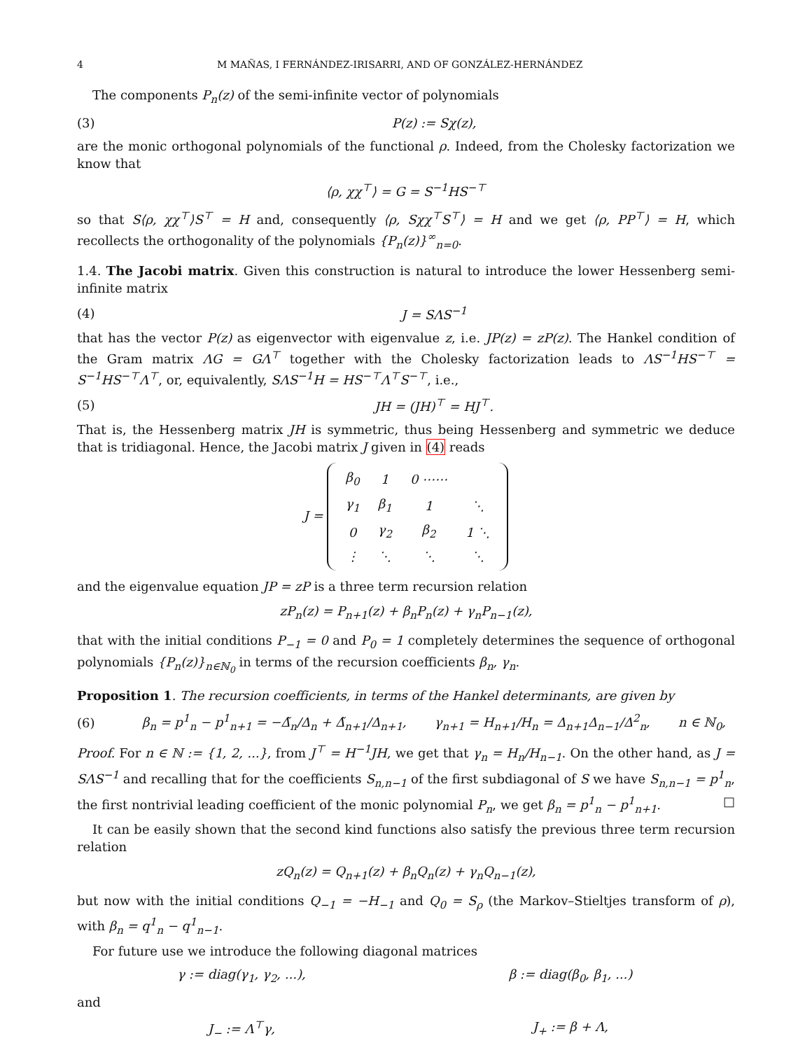4 M MAÑAS, I FERNÁNDEZ-IRISARRI, AND OF GONZÁLEZ-HERNÁNDEZ
The components P<sub>n</sub>(z) of the semi-infinite vector of polynomials
(3) P(z) := Sχ(z),
are the monic orthogonal polynomials of the functional ρ. Indeed, from the Cholesky factorization we know that
⟨ρ, χχ<sup>⊤</sup>⟩ = G = S<sup>−1</sup>HS<sup>−⊤</sup>
so that S⟨ρ, χχ<sup>⊤</sup>⟩S<sup>⊤</sup> = H and, consequently ⟨ρ, Sχχ<sup>⊤</sup>S<sup>⊤</sup>⟩ = H and we get ⟨ρ, PP<sup>⊤</sup>⟩ = H, which recollects the orthogonality of the polynomials {P<sub>n</sub>(z)}<sup>∞</sup><sub>n=0</sub>.
1.4. The Jacobi matrix. Given this construction is natural to introduce the lower Hessenberg semi-infinite matrix
(4) J = SΛS<sup>−1</sup>
that has the vector P(z) as eigenvector with eigenvalue z, i.e. JP(z) = zP(z). The Hankel condition of the Gram matrix ΛG = GΛ<sup>⊤</sup> together with the Cholesky factorization leads to ΛS<sup>−1</sup>HS<sup>−⊤</sup> = S<sup>−1</sup>HS<sup>−⊤</sup>Λ<sup>⊤</sup>, or, equivalently, SΛS<sup>−1</sup>H = HS<sup>−⊤</sup>Λ<sup>⊤</sup>S<sup>−⊤</sup>, i.e.,
(5) JH = (JH)<sup>⊤</sup> = HJ<sup>⊤</sup>.
That is, the Hessenberg matrix JH is symmetric, thus being Hessenberg and symmetric we deduce that is tridiagonal. Hence, the Jacobi matrix J given in (4) reads
J =
| β<sub>0</sub> | 1 | 0 ⋯⋯ | |
| γ<sub>1</sub> | β<sub>1</sub> | 1 | ⋱ |
| 0 | γ<sub>2</sub> | β<sub>2</sub> | 1 ⋱ |
| ⋮ | ⋱ | ⋱ | ⋱ |
and the eigenvalue equation JP = zP is a three term recursion relation
zP<sub>n</sub>(z) = P<sub>n+1</sub>(z) + β<sub>n</sub>P<sub>n</sub>(z) + γ<sub>n</sub>P<sub>n−1</sub>(z),
that with the initial conditions P<sub>−1</sub> = 0 and P<sub>0</sub> = 1 completely determines the sequence of orthogonal polynomials {P<sub>n</sub>(z)}<sub>n∈ℕ<sub>0</sub></sub> in terms of the recursion coefficients β<sub>n</sub>, γ<sub>n</sub>.
Proposition 1. The recursion coefficients, in terms of the Hankel determinants, are given by
(6) β<sub>n</sub> = p<sup>1</sup><sub>n</sub> − p<sup>1</sup><sub>n+1</sub> = −Δ̃<sub>n</sub>/Δ<sub>n</sub> + Δ̃<sub>n+1</sub>/Δ<sub>n+1</sub>, γ<sub>n+1</sub> = H<sub>n+1</sub>/H<sub>n</sub> = Δ<sub>n+1</sub>Δ<sub>n−1</sub>/Δ<sup>2</sup><sub>n</sub>, n ∈ ℕ<sub>0</sub>,
Proof. For n ∈ ℕ := {1, 2, ...}, from J<sup>⊤</sup> = H<sup>−1</sup>JH, we get that γ<sub>n</sub> = H<sub>n</sub>/H<sub>n−1</sub>. On the other hand, as J = SΛS<sup>−1</sup> and recalling that for the coefficients S<sub>n,n−1</sub> of the first subdiagonal of S we have S<sub>n,n−1</sub> = p<sup>1</sup><sub>n</sub>, the first nontrivial leading coefficient of the monic polynomial P<sub>n</sub>, we get β<sub>n</sub> = p<sup>1</sup><sub>n</sub> − p<sup>1</sup><sub>n+1</sub>. □
It can be easily shown that the second kind functions also satisfy the previous three term recursion relation
zQ<sub>n</sub>(z) = Q<sub>n+1</sub>(z) + β<sub>n</sub>Q<sub>n</sub>(z) + γ<sub>n</sub>Q<sub>n−1</sub>(z),
but now with the initial conditions Q<sub>−1</sub> = −H<sub>−1</sub> and Q<sub>0</sub> = S<sub>ρ</sub> (the Markov–Stieltjes transform of ρ), with β<sub>n</sub> = q<sup>1</sup><sub>n</sub> − q<sup>1</sup><sub>n−1</sub>.
For future use we introduce the following diagonal matrices
γ := diag(γ<sub>1</sub>, γ<sub>2</sub>, ...), β := diag(β<sub>0</sub>, β<sub>1</sub>, ...)
and
J<sub>−</sub> := Λ<sup>⊤</sup>γ, J<sub>+</sub> := β + Λ,